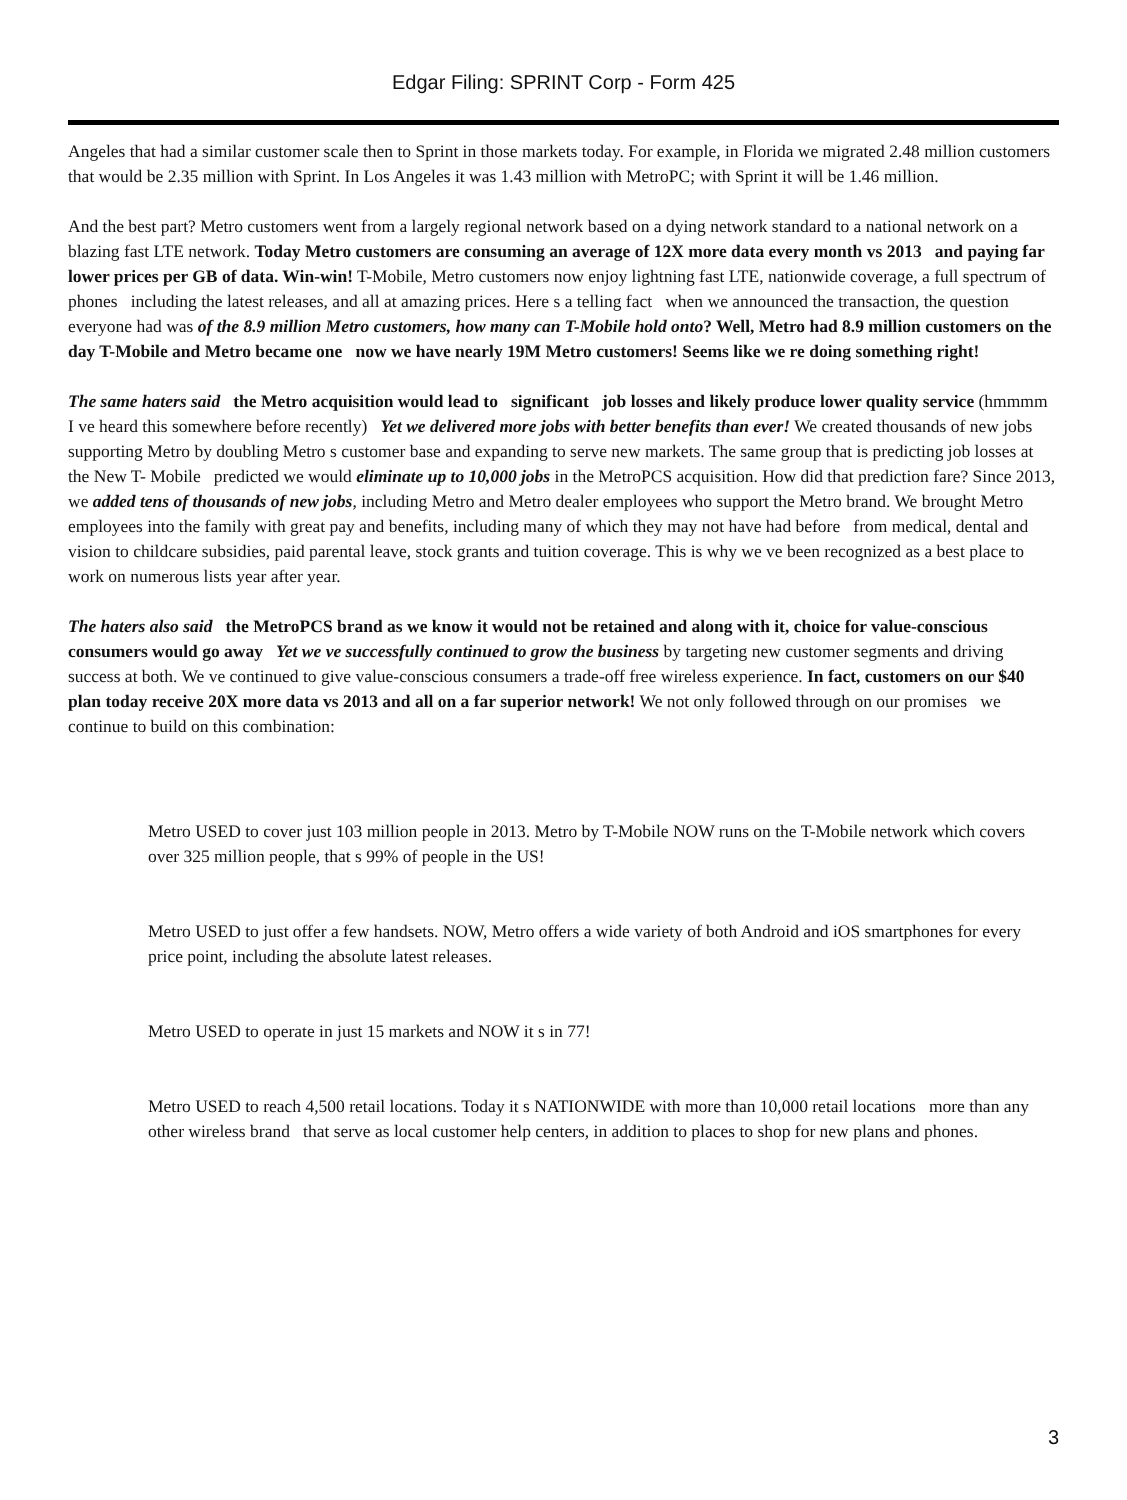Edgar Filing: SPRINT Corp - Form 425
Angeles that had a similar customer scale then to Sprint in those markets today. For example, in Florida we migrated 2.48 million customers that would be 2.35 million with Sprint. In Los Angeles it was 1.43 million with MetroPC; with Sprint it will be 1.46 million.
And the best part? Metro customers went from a largely regional network based on a dying network standard to a national network on a blazing fast LTE network. Today Metro customers are consuming an average of 12X more data every month vs 2013 and paying far lower prices per GB of data. Win-win! T-Mobile, Metro customers now enjoy lightning fast LTE, nationwide coverage, a full spectrum of phones including the latest releases, and all at amazing prices. Here s a telling fact when we announced the transaction, the question everyone had was of the 8.9 million Metro customers, how many can T-Mobile hold onto? Well, Metro had 8.9 million customers on the day T-Mobile and Metro became one now we have nearly 19M Metro customers! Seems like we re doing something right!
The same haters said the Metro acquisition would lead to significant job losses and likely produce lower quality service (hmmmm I ve heard this somewhere before recently) Yet we delivered more jobs with better benefits than ever! We created thousands of new jobs supporting Metro by doubling Metro s customer base and expanding to serve new markets. The same group that is predicting job losses at the New T- Mobile predicted we would eliminate up to 10,000 jobs in the MetroPCS acquisition. How did that prediction fare? Since 2013, we added tens of thousands of new jobs, including Metro and Metro dealer employees who support the Metro brand. We brought Metro employees into the family with great pay and benefits, including many of which they may not have had before from medical, dental and vision to childcare subsidies, paid parental leave, stock grants and tuition coverage. This is why we ve been recognized as a best place to work on numerous lists year after year.
The haters also said the MetroPCS brand as we know it would not be retained and along with it, choice for value-conscious consumers would go away Yet we ve successfully continued to grow the business by targeting new customer segments and driving success at both. We ve continued to give value-conscious consumers a trade-off free wireless experience. In fact, customers on our $40 plan today receive 20X more data vs 2013 and all on a far superior network! We not only followed through on our promises we continue to build on this combination:
Metro USED to cover just 103 million people in 2013. Metro by T-Mobile NOW runs on the T-Mobile network which covers over 325 million people, that s 99% of people in the US!
Metro USED to just offer a few handsets. NOW, Metro offers a wide variety of both Android and iOS smartphones for every price point, including the absolute latest releases.
Metro USED to operate in just 15 markets and NOW it s in 77!
Metro USED to reach 4,500 retail locations. Today it s NATIONWIDE with more than 10,000 retail locations more than any other wireless brand that serve as local customer help centers, in addition to places to shop for new plans and phones.
3